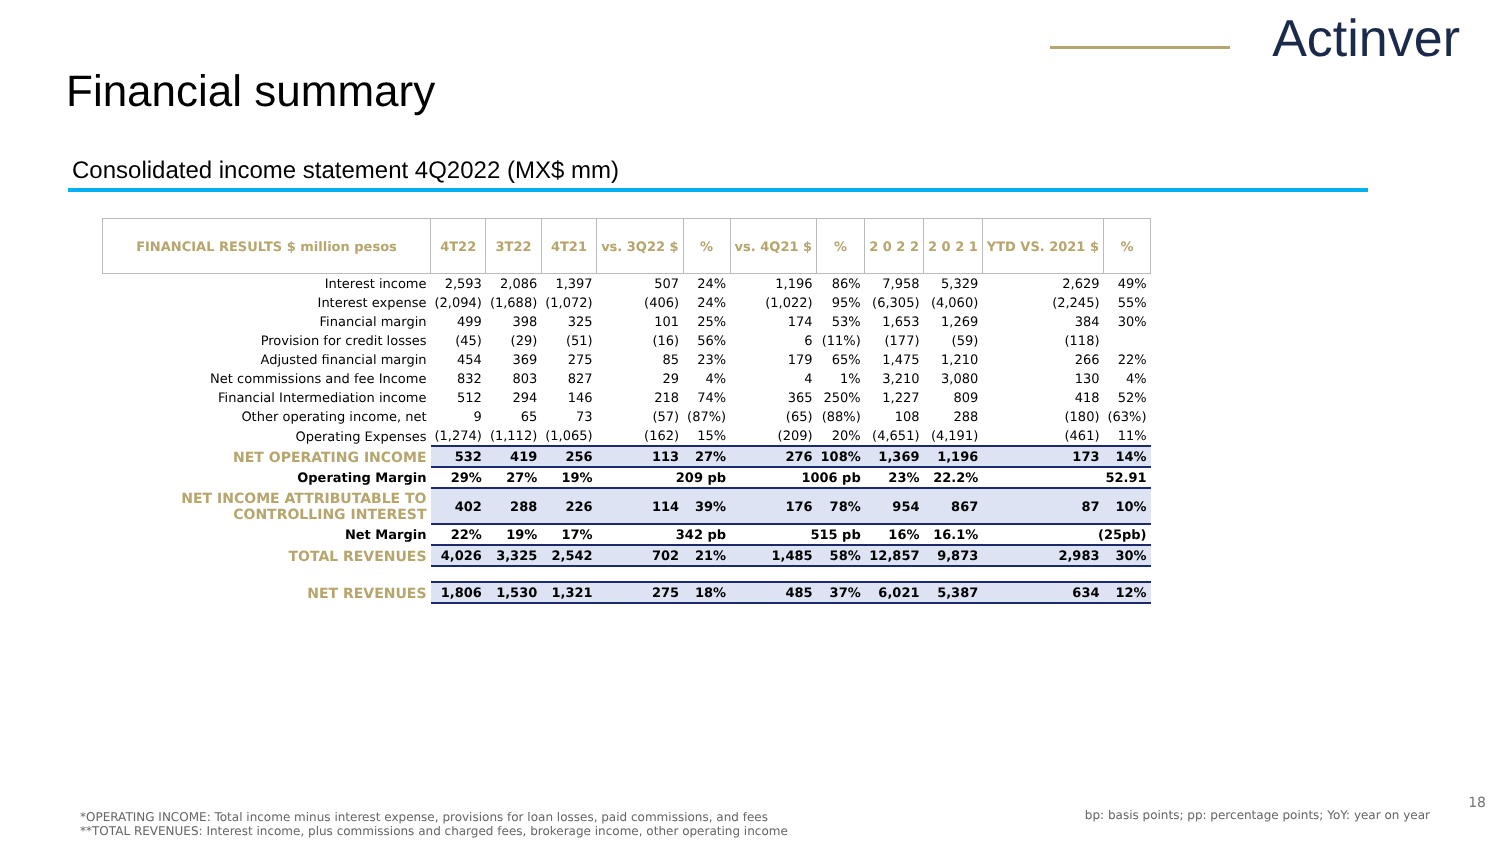Actinver
Financial summary
Consolidated income statement 4Q2022 (MX$ mm)
| FINANCIAL RESULTS $ million pesos | 4T22 | 3T22 | 4T21 | vs. 3Q22 $ | % | vs. 4Q21 $ | % | 2 0 2 2 | 2 0 2 1 | YTD VS. 2021 $ | % |
| --- | --- | --- | --- | --- | --- | --- | --- | --- | --- | --- | --- |
| Interest income | 2,593 | 2,086 | 1,397 | 507 | 24% | 1,196 | 86% | 7,958 | 5,329 | 2,629 | 49% |
| Interest expense | (2,094) | (1,688) | (1,072) | (406) | 24% | (1,022) | 95% | (6,305) | (4,060) | (2,245) | 55% |
| Financial margin | 499 | 398 | 325 | 101 | 25% | 174 | 53% | 1,653 | 1,269 | 384 | 30% |
| Provision for credit losses | (45) | (29) | (51) | (16) | 56% | 6 | (11%) | (177) | (59) | (118) | |
| Adjusted financial margin | 454 | 369 | 275 | 85 | 23% | 179 | 65% | 1,475 | 1,210 | 266 | 22% |
| Net commissions and fee Income | 832 | 803 | 827 | 29 | 4% | 4 | 1% | 3,210 | 3,080 | 130 | 4% |
| Financial Intermediation income | 512 | 294 | 146 | 218 | 74% | 365 | 250% | 1,227 | 809 | 418 | 52% |
| Other operating income, net | 9 | 65 | 73 | (57) | (87%) | (65) | (88%) | 108 | 288 | (180) | (63%) |
| Operating Expenses | (1,274) | (1,112) | (1,065) | (162) | 15% | (209) | 20% | (4,651) | (4,191) | (461) | 11% |
| NET OPERATING INCOME | 532 | 419 | 256 | 113 | 27% | 276 | 108% | 1,369 | 1,196 | 173 | 14% |
| Operating Margin | 29% | 27% | 19% | 209 pb | | 1006 pb | | 23% | 22.2% | 52.91 | |
| NET INCOME ATTRIBUTABLE TO CONTROLLING INTEREST | 402 | 288 | 226 | 114 | 39% | 176 | 78% | 954 | 867 | 87 | 10% |
| Net Margin | 22% | 19% | 17% | 342 pb | | 515 pb | | 16% | 16.1% | (25pb) | |
| TOTAL REVENUES | 4,026 | 3,325 | 2,542 | 702 | 21% | 1,485 | 58% | 12,857 | 9,873 | 2,983 | 30% |
| NET REVENUES | 1,806 | 1,530 | 1,321 | 275 | 18% | 485 | 37% | 6,021 | 5,387 | 634 | 12% |
*OPERATING INCOME: Total income minus interest expense, provisions for loan losses, paid commissions, and fees
**TOTAL REVENUES: Interest income, plus commissions and charged fees, brokerage income, other operating income
bp: basis points; pp: percentage points; YoY: year on year
18